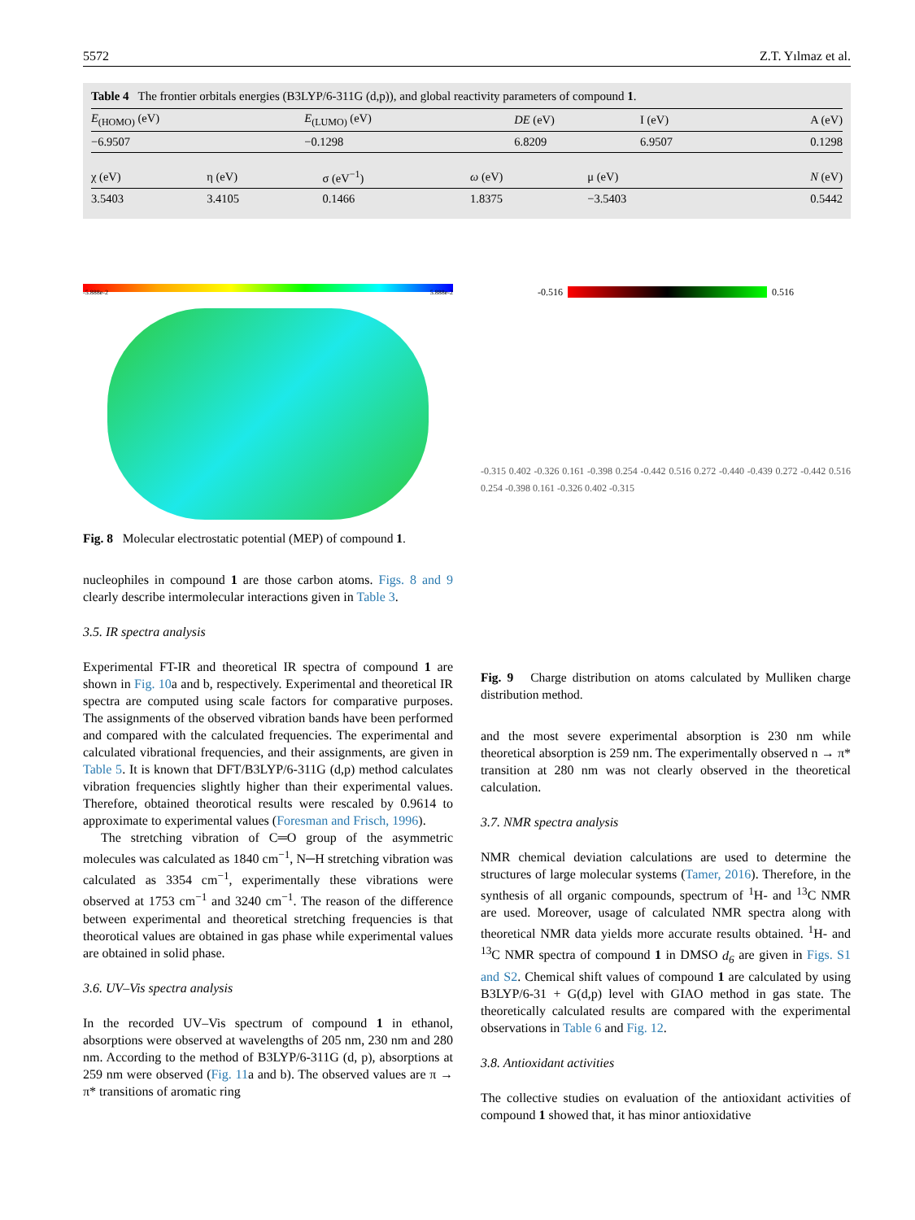5572 Z.T. Yılmaz et al.
Table 4 The frontier orbitals energies (B3LYP/6-311G (d,p)), and global reactivity parameters of compound 1.
| E<sub>(HOMO)</sub> (eV) | E<sub>(LUMO)</sub> (eV) | DE (eV) | I (eV) | A (eV) |
| --- | --- | --- | --- | --- |
| −6.9507 | −0.1298 | 6.8209 | 6.9507 | 0.1298 |
| χ (eV) | η (eV) | σ (eV<sup>−1</sup>) | ω (eV) | μ (eV) | N (eV) |
| --- | --- | --- | --- | --- | --- |
| 3.5403 | 3.4105 | 0.1466 | 1.8375 | −3.5403 | 0.5442 |
-5.888e-2 5.888e-2
Fig. 8 Molecular electrostatic potential (MEP) of compound 1.
nucleophiles in compound 1 are those carbon atoms. Figs. 8 and 9 clearly describe intermolecular interactions given in Table 3.
3.5. IR spectra analysis
Experimental FT-IR and theoretical IR spectra of compound 1 are shown in Fig. 10a and b, respectively. Experimental and theoretical IR spectra are computed using scale factors for comparative purposes. The assignments of the observed vibration bands have been performed and compared with the calculated frequencies. The experimental and calculated vibrational frequencies, and their assignments, are given in Table 5. It is known that DFT/B3LYP/6-311G (d,p) method calculates vibration frequencies slightly higher than their experimental values. Therefore, obtained theorotical results were rescaled by 0.9614 to approximate to experimental values (Foresman and Frisch, 1996).
The stretching vibration of C═O group of the asymmetric molecules was calculated as 1840 cm<sup>−1</sup>, N─H stretching vibration was calculated as 3354 cm<sup>−1</sup>, experimentally these vibrations were observed at 1753 cm<sup>−1</sup> and 3240 cm<sup>−1</sup>. The reason of the difference between experimental and theoretical stretching frequencies is that theorotical values are obtained in gas phase while experimental values are obtained in solid phase.
3.6. UV–Vis spectra analysis
In the recorded UV–Vis spectrum of compound 1 in ethanol, absorptions were observed at wavelengths of 205 nm, 230 nm and 280 nm. According to the method of B3LYP/6-311G (d, p), absorptions at 259 nm were observed (Fig. 11a and b). The observed values are π → π* transitions of aromatic ring
-0.516 0.516
-0.315 0.402 -0.326 0.161 -0.398 0.254 -0.442 0.516 0.272 -0.440 -0.439 0.272 -0.442 0.516 0.254 -0.398 0.161 -0.326 0.402 -0.315
Fig. 9 Charge distribution on atoms calculated by Mulliken charge distribution method.
and the most severe experimental absorption is 230 nm while theoretical absorption is 259 nm. The experimentally observed n → π* transition at 280 nm was not clearly observed in the theoretical calculation.
3.7. NMR spectra analysis
NMR chemical deviation calculations are used to determine the structures of large molecular systems (Tamer, 2016). Therefore, in the synthesis of all organic compounds, spectrum of <sup>1</sup>H- and <sup>13</sup>C NMR are used. Moreover, usage of calculated NMR spectra along with theoretical NMR data yields more accurate results obtained. <sup>1</sup>H- and <sup>13</sup>C NMR spectra of compound 1 in DMSO d<sub>6</sub> are given in Figs. S1 and S2. Chemical shift values of compound 1 are calculated by using B3LYP/6-31 + G(d,p) level with GIAO method in gas state. The theoretically calculated results are compared with the experimental observations in Table 6 and Fig. 12.
3.8. Antioxidant activities
The collective studies on evaluation of the antioxidant activities of compound 1 showed that, it has minor antioxidative